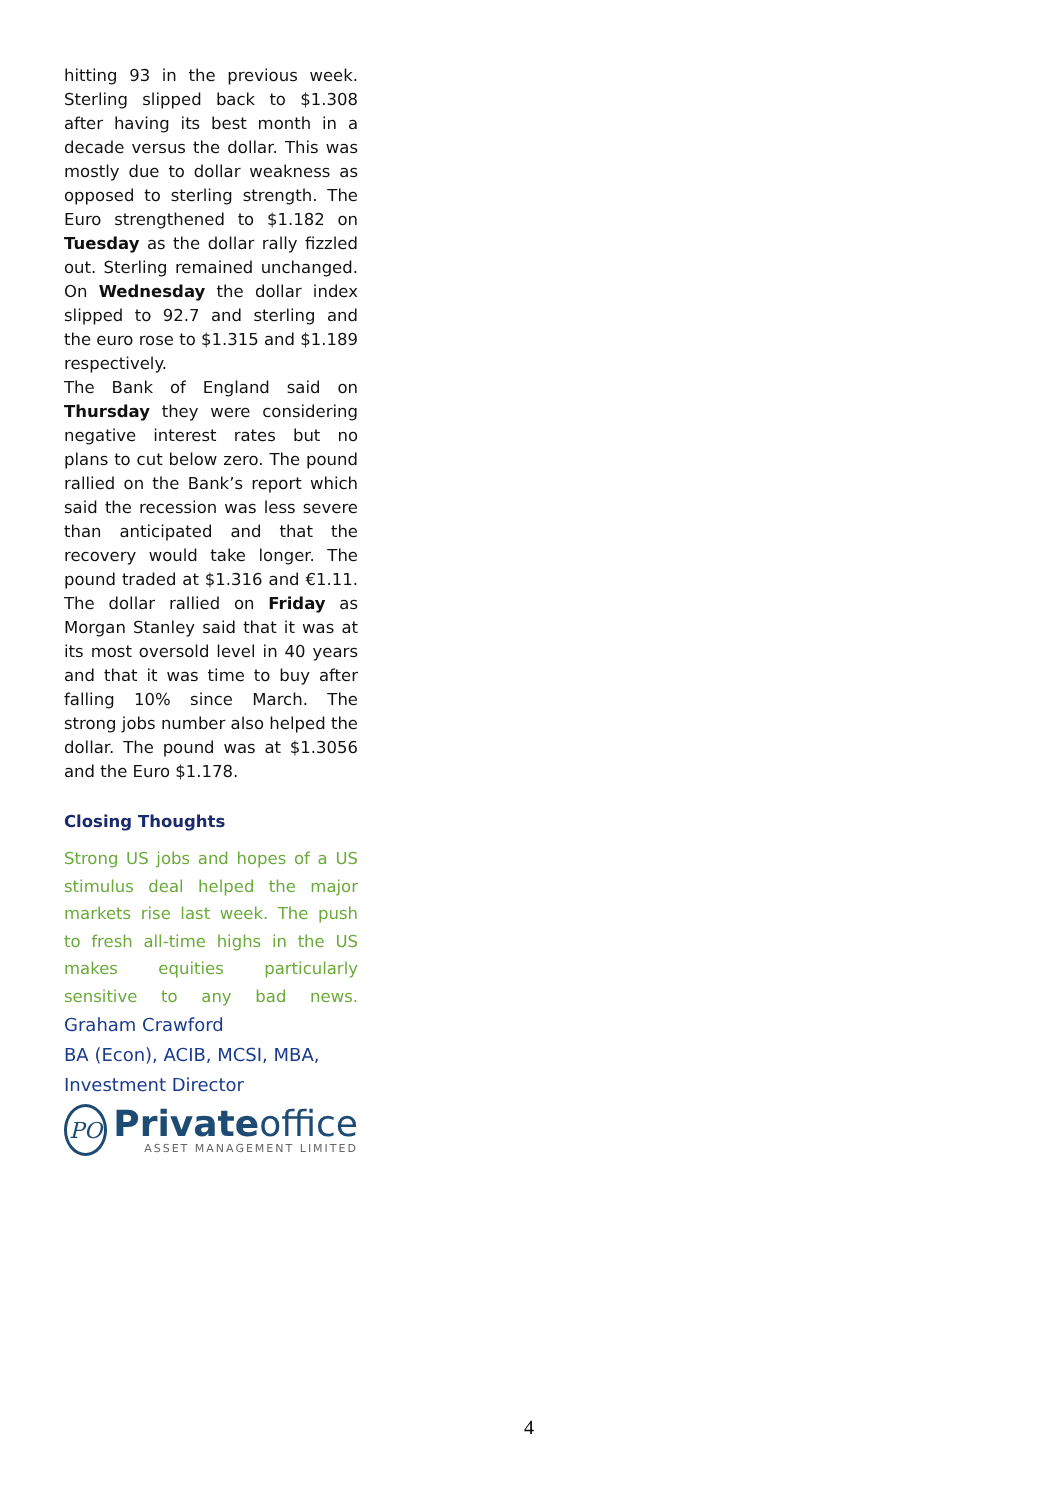hitting 93 in the previous week. Sterling slipped back to $1.308 after having its best month in a decade versus the dollar. This was mostly due to dollar weakness as opposed to sterling strength. The Euro strengthened to $1.182 on Tuesday as the dollar rally fizzled out. Sterling remained unchanged. On Wednesday the dollar index slipped to 92.7 and sterling and the euro rose to $1.315 and $1.189 respectively.
The Bank of England said on Thursday they were considering negative interest rates but no plans to cut below zero. The pound rallied on the Bank’s report which said the recession was less severe than anticipated and that the recovery would take longer. The pound traded at $1.316 and €1.11. The dollar rallied on Friday as Morgan Stanley said that it was at its most oversold level in 40 years and that it was time to buy after falling 10% since March. The strong jobs number also helped the dollar. The pound was at $1.3056 and the Euro $1.178.
Closing Thoughts
Strong US jobs and hopes of a US stimulus deal helped the major markets rise last week. The push to fresh all-time highs in the US makes equities particularly sensitive to any bad news. Graham Crawford
BA (Econ), ACIB, MCSI, MBA,
Investment Director
PO
Privateoffice
ASSET MANAGEMENT LIMITED
4